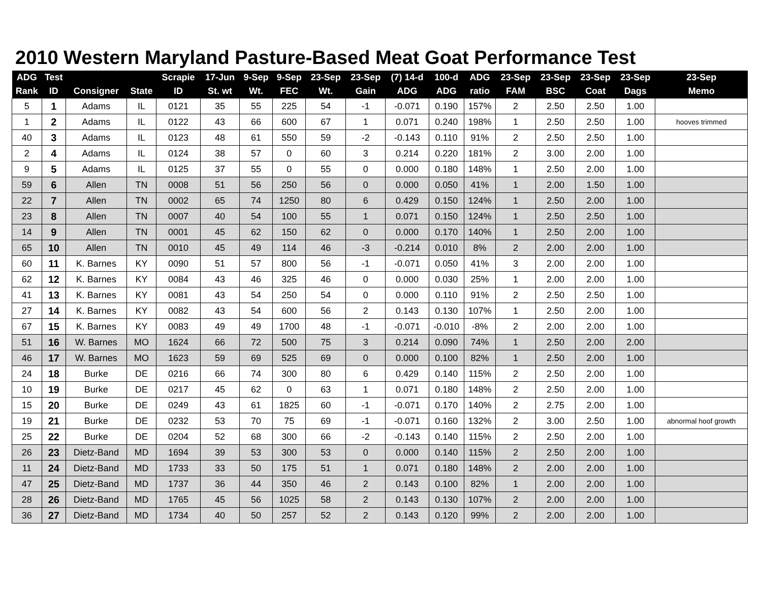2010 Western Maryland Pasture-Based Meat Goat Performance Test
| ADG | Test | | | Scrapie | 17-Jun | 9-Sep | 9-Sep | 23-Sep | 23-Sep | (7) 14-d | 100-d | ADG | 23-Sep | 23-Sep | 23-Sep | 23-Sep | 23-Sep |
| --- | --- | --- | --- | --- | --- | --- | --- | --- | --- | --- | --- | --- | --- | --- | --- | --- | --- |
| Rank | ID | Consigner | State | ID | St. wt | Wt. | FEC | Wt. | Gain | ADG | ADG | ratio | FAM | BSC | Coat | Dags | Memo |
| 5 | 1 | Adams | IL | 0121 | 35 | 55 | 225 | 54 | -1 | -0.071 | 0.190 | 157% | 2 | 2.50 | 2.50 | 1.00 | |
| 1 | 2 | Adams | IL | 0122 | 43 | 66 | 600 | 67 | 1 | 0.071 | 0.240 | 198% | 1 | 2.50 | 2.50 | 1.00 | hooves trimmed |
| 40 | 3 | Adams | IL | 0123 | 48 | 61 | 550 | 59 | -2 | -0.143 | 0.110 | 91% | 2 | 2.50 | 2.50 | 1.00 | |
| 2 | 4 | Adams | IL | 0124 | 38 | 57 | 0 | 60 | 3 | 0.214 | 0.220 | 181% | 2 | 3.00 | 2.00 | 1.00 | |
| 9 | 5 | Adams | IL | 0125 | 37 | 55 | 0 | 55 | 0 | 0.000 | 0.180 | 148% | 1 | 2.50 | 2.00 | 1.00 | |
| 59 | 6 | Allen | TN | 0008 | 51 | 56 | 250 | 56 | 0 | 0.000 | 0.050 | 41% | 1 | 2.00 | 1.50 | 1.00 | |
| 22 | 7 | Allen | TN | 0002 | 65 | 74 | 1250 | 80 | 6 | 0.429 | 0.150 | 124% | 1 | 2.50 | 2.00 | 1.00 | |
| 23 | 8 | Allen | TN | 0007 | 40 | 54 | 100 | 55 | 1 | 0.071 | 0.150 | 124% | 1 | 2.50 | 2.50 | 1.00 | |
| 14 | 9 | Allen | TN | 0001 | 45 | 62 | 150 | 62 | 0 | 0.000 | 0.170 | 140% | 1 | 2.50 | 2.00 | 1.00 | |
| 65 | 10 | Allen | TN | 0010 | 45 | 49 | 114 | 46 | -3 | -0.214 | 0.010 | 8% | 2 | 2.00 | 2.00 | 1.00 | |
| 60 | 11 | K. Barnes | KY | 0090 | 51 | 57 | 800 | 56 | -1 | -0.071 | 0.050 | 41% | 3 | 2.00 | 2.00 | 1.00 | |
| 62 | 12 | K. Barnes | KY | 0084 | 43 | 46 | 325 | 46 | 0 | 0.000 | 0.030 | 25% | 1 | 2.00 | 2.00 | 1.00 | |
| 41 | 13 | K. Barnes | KY | 0081 | 43 | 54 | 250 | 54 | 0 | 0.000 | 0.110 | 91% | 2 | 2.50 | 2.50 | 1.00 | |
| 27 | 14 | K. Barnes | KY | 0082 | 43 | 54 | 600 | 56 | 2 | 0.143 | 0.130 | 107% | 1 | 2.50 | 2.00 | 1.00 | |
| 67 | 15 | K. Barnes | KY | 0083 | 49 | 49 | 1700 | 48 | -1 | -0.071 | -0.010 | -8% | 2 | 2.00 | 2.00 | 1.00 | |
| 51 | 16 | W. Barnes | MO | 1624 | 66 | 72 | 500 | 75 | 3 | 0.214 | 0.090 | 74% | 1 | 2.50 | 2.00 | 2.00 | |
| 46 | 17 | W. Barnes | MO | 1623 | 59 | 69 | 525 | 69 | 0 | 0.000 | 0.100 | 82% | 1 | 2.50 | 2.00 | 1.00 | |
| 24 | 18 | Burke | DE | 0216 | 66 | 74 | 300 | 80 | 6 | 0.429 | 0.140 | 115% | 2 | 2.50 | 2.00 | 1.00 | |
| 10 | 19 | Burke | DE | 0217 | 45 | 62 | 0 | 63 | 1 | 0.071 | 0.180 | 148% | 2 | 2.50 | 2.00 | 1.00 | |
| 15 | 20 | Burke | DE | 0249 | 43 | 61 | 1825 | 60 | -1 | -0.071 | 0.170 | 140% | 2 | 2.75 | 2.00 | 1.00 | |
| 19 | 21 | Burke | DE | 0232 | 53 | 70 | 75 | 69 | -1 | -0.071 | 0.160 | 132% | 2 | 3.00 | 2.50 | 1.00 | abnormal hoof growth |
| 25 | 22 | Burke | DE | 0204 | 52 | 68 | 300 | 66 | -2 | -0.143 | 0.140 | 115% | 2 | 2.50 | 2.00 | 1.00 | |
| 26 | 23 | Dietz-Band | MD | 1694 | 39 | 53 | 300 | 53 | 0 | 0.000 | 0.140 | 115% | 2 | 2.50 | 2.00 | 1.00 | |
| 11 | 24 | Dietz-Band | MD | 1733 | 33 | 50 | 175 | 51 | 1 | 0.071 | 0.180 | 148% | 2 | 2.00 | 2.00 | 1.00 | |
| 47 | 25 | Dietz-Band | MD | 1737 | 36 | 44 | 350 | 46 | 2 | 0.143 | 0.100 | 82% | 1 | 2.00 | 2.00 | 1.00 | |
| 28 | 26 | Dietz-Band | MD | 1765 | 45 | 56 | 1025 | 58 | 2 | 0.143 | 0.130 | 107% | 2 | 2.00 | 2.00 | 1.00 | |
| 36 | 27 | Dietz-Band | MD | 1734 | 40 | 50 | 257 | 52 | 2 | 0.143 | 0.120 | 99% | 2 | 2.00 | 2.00 | 1.00 | |